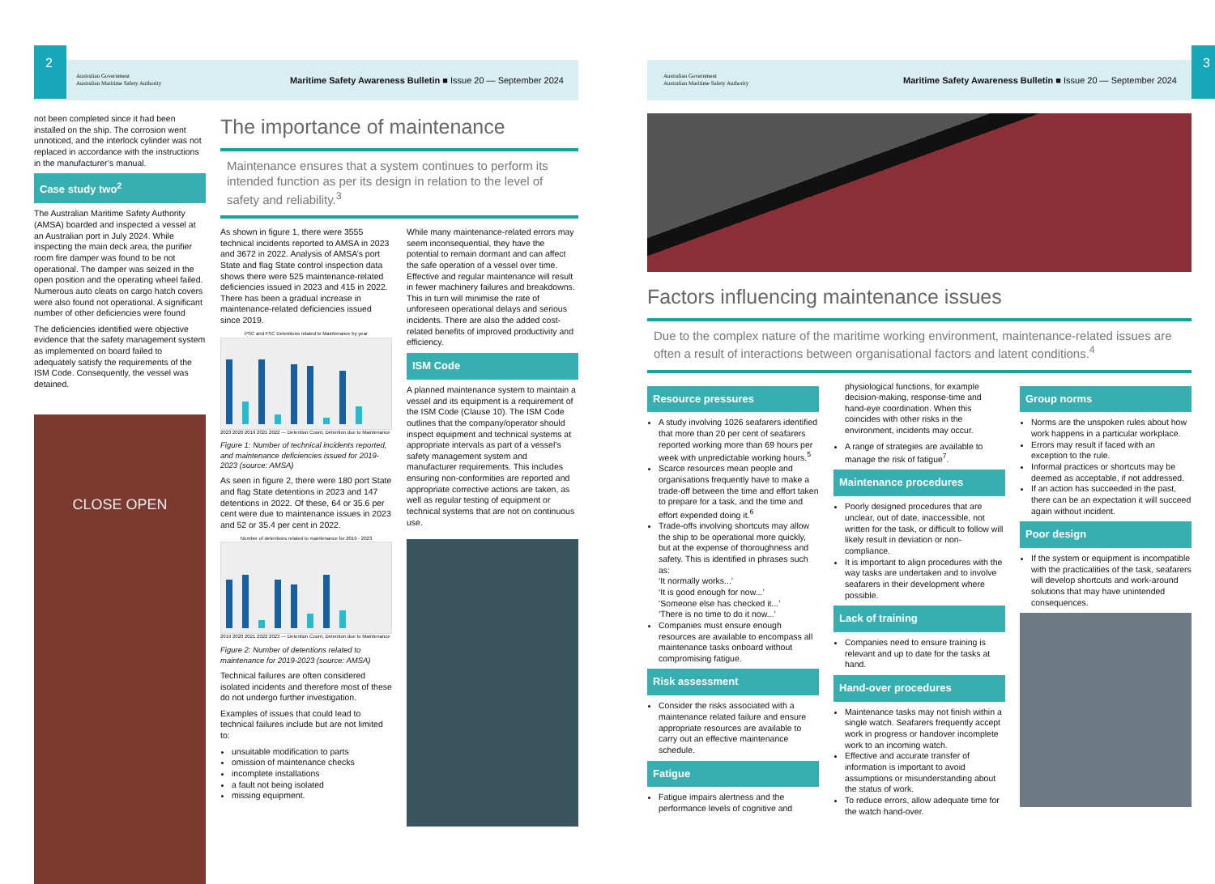2
Australian Government
Australian Maritime Safety Authority
Maritime Safety Awareness Bulletin ■ Issue 20 — September 2024
not been completed since it had been installed on the ship. The corrosion went unnoticed, and the interlock cylinder was not replaced in accordance with the instructions in the manufacturer’s manual.
Case study two<sup>2</sup>
The Australian Maritime Safety Authority (AMSA) boarded and inspected a vessel at an Australian port in July 2024. While inspecting the main deck area, the purifier room fire damper was found to be not operational. The damper was seized in the open position and the operating wheel failed. Numerous auto cleats on cargo hatch covers were also found not operational. A significant number of other deficiencies were found
The deficiencies identified were objective evidence that the safety management system as implemented on board failed to adequately satisfy the requirements of the ISM Code. Consequently, the vessel was detained.
CLOSE OPEN
The importance of maintenance
Maintenance ensures that a system continues to perform its intended function as per its design in relation to the level of safety and reliability.<sup>3</sup>
As shown in figure 1, there were 3555 technical incidents reported to AMSA in 2023 and 3672 in 2022. Analysis of AMSA’s port State and flag State control inspection data shows there were 525 maintenance-related deficiencies issued in 2023 and 415 in 2022. There has been a gradual increase in maintenance-related deficiencies issued since 2019.
PSC and FSC Detentions related to Maintenance by year
2023 2020 2019 2021 2022 — Detention Count, Detention due to Maintenance
Figure 1: Number of technical incidents reported, and maintenance deficiencies issued for 2019-2023 (source: AMSA)
As seen in figure 2, there were 180 port State and flag State detentions in 2023 and 147 detentions in 2022. Of these, 64 or 35.6 per cent were due to maintenance issues in 2023 and 52 or 35.4 per cent in 2022.
Number of detentions related to maintenance for 2019 - 2023
2019 2020 2021 2022 2023 — Detention Count, Detention due to Maintenance
Figure 2: Number of detentions related to maintenance for 2019-2023 (source: AMSA)
Technical failures are often considered isolated incidents and therefore most of these do not undergo further investigation.
Examples of issues that could lead to technical failures include but are not limited to:
unsuitable modification to parts
omission of maintenance checks
incomplete installations
a fault not being isolated
missing equipment.
While many maintenance-related errors may seem inconsequential, they have the potential to remain dormant and can affect the safe operation of a vessel over time. Effective and regular maintenance will result in fewer machinery failures and breakdowns. This in turn will minimise the rate of unforeseen operational delays and serious incidents. There are also the added cost-related benefits of improved productivity and efficiency.
ISM Code
A planned maintenance system to maintain a vessel and its equipment is a requirement of the ISM Code (Clause 10). The ISM Code outlines that the company/operator should inspect equipment and technical systems at appropriate intervals as part of a vessel’s safety management system and manufacturer requirements. This includes ensuring non-conformities are reported and appropriate corrective actions are taken, as well as regular testing of equipment or technical systems that are not on continuous use.
Australian Government
Australian Maritime Safety Authority
Maritime Safety Awareness Bulletin ■ Issue 20 — September 2024
3
Factors influencing maintenance issues
Due to the complex nature of the maritime working environment, maintenance-related issues are often a result of interactions between organisational factors and latent conditions.<sup>4</sup>
Resource pressures
A study involving 1026 seafarers identified that more than 20 per cent of seafarers reported working more than 69 hours per week with unpredictable working hours.<sup>5</sup>
Scarce resources mean people and organisations frequently have to make a trade-off between the time and effort taken to prepare for a task, and the time and effort expended doing it.<sup>6</sup>
Trade-offs involving shortcuts may allow the ship to be operational more quickly, but at the expense of thoroughness and safety. This is identified in phrases such as:
‘It normally works...’
‘It is good enough for now...’
‘Someone else has checked it...’
‘There is no time to do it now...’
Companies must ensure enough resources are available to encompass all maintenance tasks onboard without compromising fatigue.
Risk assessment
Consider the risks associated with a maintenance related failure and ensure appropriate resources are available to carry out an effective maintenance schedule.
Fatigue
Fatigue impairs alertness and the performance levels of cognitive and
physiological functions, for example decision-making, response-time and hand-eye coordination. When this coincides with other risks in the environment, incidents may occur.
A range of strategies are available to manage the risk of fatigue<sup>7</sup>.
Maintenance procedures
Poorly designed procedures that are unclear, out of date, inaccessible, not written for the task, or difficult to follow will likely result in deviation or non-compliance.
It is important to align procedures with the way tasks are undertaken and to involve seafarers in their development where possible.
Lack of training
Companies need to ensure training is relevant and up to date for the tasks at hand.
Hand-over procedures
Maintenance tasks may not finish within a single watch. Seafarers frequently accept work in progress or handover incomplete work to an incoming watch.
Effective and accurate transfer of information is important to avoid assumptions or misunderstanding about the status of work.
To reduce errors, allow adequate time for the watch hand-over.
Group norms
Norms are the unspoken rules about how work happens in a particular workplace.
Errors may result if faced with an exception to the rule.
Informal practices or shortcuts may be deemed as acceptable, if not addressed.
If an action has succeeded in the past, there can be an expectation it will succeed again without incident.
Poor design
If the system or equipment is incompatible with the practicalities of the task, seafarers will develop shortcuts and work-around solutions that may have unintended consequences.